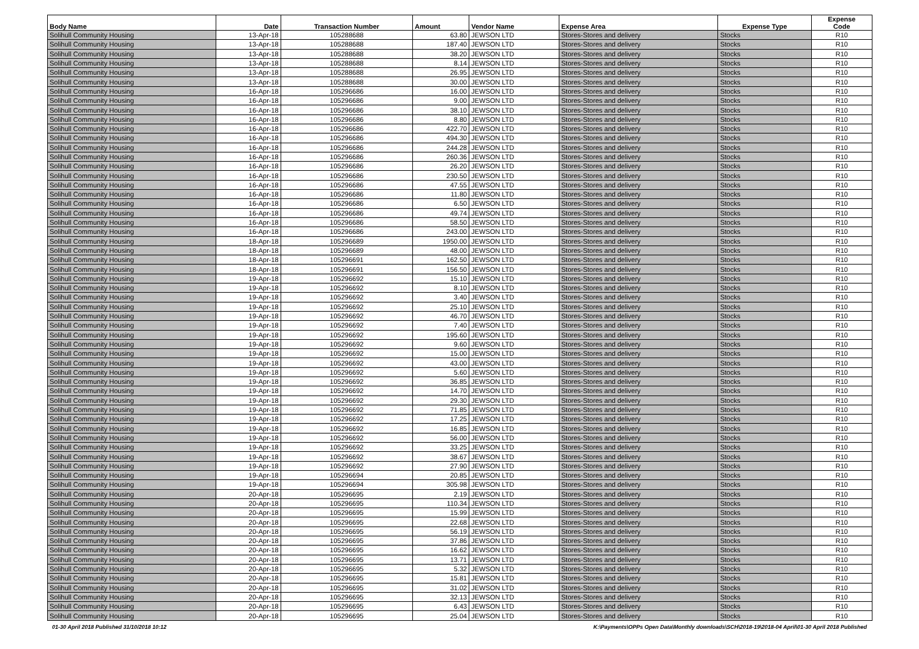| Body Name | Date | Transaction Number | Amount | Vendor Name | Expense Area | Expense Type | Expense Code |
| --- | --- | --- | --- | --- | --- | --- | --- |
| Solihull Community Housing | 13-Apr-18 | 105288688 | 63.80 | JEWSON LTD | Stores-Stores and delivery | Stocks | R10 |
| Solihull Community Housing | 13-Apr-18 | 105288688 | 187.40 | JEWSON LTD | Stores-Stores and delivery | Stocks | R10 |
| Solihull Community Housing | 13-Apr-18 | 105288688 | 38.20 | JEWSON LTD | Stores-Stores and delivery | Stocks | R10 |
| Solihull Community Housing | 13-Apr-18 | 105288688 | 8.14 | JEWSON LTD | Stores-Stores and delivery | Stocks | R10 |
| Solihull Community Housing | 13-Apr-18 | 105288688 | 26.95 | JEWSON LTD | Stores-Stores and delivery | Stocks | R10 |
| Solihull Community Housing | 13-Apr-18 | 105288688 | 30.00 | JEWSON LTD | Stores-Stores and delivery | Stocks | R10 |
| Solihull Community Housing | 16-Apr-18 | 105296686 | 16.00 | JEWSON LTD | Stores-Stores and delivery | Stocks | R10 |
| Solihull Community Housing | 16-Apr-18 | 105296686 | 9.00 | JEWSON LTD | Stores-Stores and delivery | Stocks | R10 |
| Solihull Community Housing | 16-Apr-18 | 105296686 | 38.10 | JEWSON LTD | Stores-Stores and delivery | Stocks | R10 |
| Solihull Community Housing | 16-Apr-18 | 105296686 | 8.80 | JEWSON LTD | Stores-Stores and delivery | Stocks | R10 |
| Solihull Community Housing | 16-Apr-18 | 105296686 | 422.70 | JEWSON LTD | Stores-Stores and delivery | Stocks | R10 |
| Solihull Community Housing | 16-Apr-18 | 105296686 | 494.30 | JEWSON LTD | Stores-Stores and delivery | Stocks | R10 |
| Solihull Community Housing | 16-Apr-18 | 105296686 | 244.28 | JEWSON LTD | Stores-Stores and delivery | Stocks | R10 |
| Solihull Community Housing | 16-Apr-18 | 105296686 | 260.36 | JEWSON LTD | Stores-Stores and delivery | Stocks | R10 |
| Solihull Community Housing | 16-Apr-18 | 105296686 | 26.20 | JEWSON LTD | Stores-Stores and delivery | Stocks | R10 |
| Solihull Community Housing | 16-Apr-18 | 105296686 | 230.50 | JEWSON LTD | Stores-Stores and delivery | Stocks | R10 |
| Solihull Community Housing | 16-Apr-18 | 105296686 | 47.55 | JEWSON LTD | Stores-Stores and delivery | Stocks | R10 |
| Solihull Community Housing | 16-Apr-18 | 105296686 | 11.80 | JEWSON LTD | Stores-Stores and delivery | Stocks | R10 |
| Solihull Community Housing | 16-Apr-18 | 105296686 | 6.50 | JEWSON LTD | Stores-Stores and delivery | Stocks | R10 |
| Solihull Community Housing | 16-Apr-18 | 105296686 | 49.74 | JEWSON LTD | Stores-Stores and delivery | Stocks | R10 |
| Solihull Community Housing | 16-Apr-18 | 105296686 | 58.50 | JEWSON LTD | Stores-Stores and delivery | Stocks | R10 |
| Solihull Community Housing | 16-Apr-18 | 105296686 | 243.00 | JEWSON LTD | Stores-Stores and delivery | Stocks | R10 |
| Solihull Community Housing | 18-Apr-18 | 105296689 | 1950.00 | JEWSON LTD | Stores-Stores and delivery | Stocks | R10 |
| Solihull Community Housing | 18-Apr-18 | 105296689 | 48.00 | JEWSON LTD | Stores-Stores and delivery | Stocks | R10 |
| Solihull Community Housing | 18-Apr-18 | 105296691 | 162.50 | JEWSON LTD | Stores-Stores and delivery | Stocks | R10 |
| Solihull Community Housing | 18-Apr-18 | 105296691 | 156.50 | JEWSON LTD | Stores-Stores and delivery | Stocks | R10 |
| Solihull Community Housing | 19-Apr-18 | 105296692 | 15.10 | JEWSON LTD | Stores-Stores and delivery | Stocks | R10 |
| Solihull Community Housing | 19-Apr-18 | 105296692 | 8.10 | JEWSON LTD | Stores-Stores and delivery | Stocks | R10 |
| Solihull Community Housing | 19-Apr-18 | 105296692 | 3.40 | JEWSON LTD | Stores-Stores and delivery | Stocks | R10 |
| Solihull Community Housing | 19-Apr-18 | 105296692 | 25.10 | JEWSON LTD | Stores-Stores and delivery | Stocks | R10 |
| Solihull Community Housing | 19-Apr-18 | 105296692 | 46.70 | JEWSON LTD | Stores-Stores and delivery | Stocks | R10 |
| Solihull Community Housing | 19-Apr-18 | 105296692 | 7.40 | JEWSON LTD | Stores-Stores and delivery | Stocks | R10 |
| Solihull Community Housing | 19-Apr-18 | 105296692 | 195.60 | JEWSON LTD | Stores-Stores and delivery | Stocks | R10 |
| Solihull Community Housing | 19-Apr-18 | 105296692 | 9.60 | JEWSON LTD | Stores-Stores and delivery | Stocks | R10 |
| Solihull Community Housing | 19-Apr-18 | 105296692 | 15.00 | JEWSON LTD | Stores-Stores and delivery | Stocks | R10 |
| Solihull Community Housing | 19-Apr-18 | 105296692 | 43.00 | JEWSON LTD | Stores-Stores and delivery | Stocks | R10 |
| Solihull Community Housing | 19-Apr-18 | 105296692 | 5.60 | JEWSON LTD | Stores-Stores and delivery | Stocks | R10 |
| Solihull Community Housing | 19-Apr-18 | 105296692 | 36.85 | JEWSON LTD | Stores-Stores and delivery | Stocks | R10 |
| Solihull Community Housing | 19-Apr-18 | 105296692 | 14.70 | JEWSON LTD | Stores-Stores and delivery | Stocks | R10 |
| Solihull Community Housing | 19-Apr-18 | 105296692 | 29.30 | JEWSON LTD | Stores-Stores and delivery | Stocks | R10 |
| Solihull Community Housing | 19-Apr-18 | 105296692 | 71.85 | JEWSON LTD | Stores-Stores and delivery | Stocks | R10 |
| Solihull Community Housing | 19-Apr-18 | 105296692 | 17.25 | JEWSON LTD | Stores-Stores and delivery | Stocks | R10 |
| Solihull Community Housing | 19-Apr-18 | 105296692 | 16.85 | JEWSON LTD | Stores-Stores and delivery | Stocks | R10 |
| Solihull Community Housing | 19-Apr-18 | 105296692 | 56.00 | JEWSON LTD | Stores-Stores and delivery | Stocks | R10 |
| Solihull Community Housing | 19-Apr-18 | 105296692 | 33.25 | JEWSON LTD | Stores-Stores and delivery | Stocks | R10 |
| Solihull Community Housing | 19-Apr-18 | 105296692 | 38.67 | JEWSON LTD | Stores-Stores and delivery | Stocks | R10 |
| Solihull Community Housing | 19-Apr-18 | 105296692 | 27.90 | JEWSON LTD | Stores-Stores and delivery | Stocks | R10 |
| Solihull Community Housing | 19-Apr-18 | 105296694 | 20.85 | JEWSON LTD | Stores-Stores and delivery | Stocks | R10 |
| Solihull Community Housing | 19-Apr-18 | 105296694 | 305.98 | JEWSON LTD | Stores-Stores and delivery | Stocks | R10 |
| Solihull Community Housing | 20-Apr-18 | 105296695 | 2.19 | JEWSON LTD | Stores-Stores and delivery | Stocks | R10 |
| Solihull Community Housing | 20-Apr-18 | 105296695 | 110.34 | JEWSON LTD | Stores-Stores and delivery | Stocks | R10 |
| Solihull Community Housing | 20-Apr-18 | 105296695 | 15.99 | JEWSON LTD | Stores-Stores and delivery | Stocks | R10 |
| Solihull Community Housing | 20-Apr-18 | 105296695 | 22.68 | JEWSON LTD | Stores-Stores and delivery | Stocks | R10 |
| Solihull Community Housing | 20-Apr-18 | 105296695 | 56.19 | JEWSON LTD | Stores-Stores and delivery | Stocks | R10 |
| Solihull Community Housing | 20-Apr-18 | 105296695 | 37.86 | JEWSON LTD | Stores-Stores and delivery | Stocks | R10 |
| Solihull Community Housing | 20-Apr-18 | 105296695 | 16.62 | JEWSON LTD | Stores-Stores and delivery | Stocks | R10 |
| Solihull Community Housing | 20-Apr-18 | 105296695 | 13.71 | JEWSON LTD | Stores-Stores and delivery | Stocks | R10 |
| Solihull Community Housing | 20-Apr-18 | 105296695 | 5.32 | JEWSON LTD | Stores-Stores and delivery | Stocks | R10 |
| Solihull Community Housing | 20-Apr-18 | 105296695 | 15.81 | JEWSON LTD | Stores-Stores and delivery | Stocks | R10 |
| Solihull Community Housing | 20-Apr-18 | 105296695 | 31.02 | JEWSON LTD | Stores-Stores and delivery | Stocks | R10 |
| Solihull Community Housing | 20-Apr-18 | 105296695 | 32.13 | JEWSON LTD | Stores-Stores and delivery | Stocks | R10 |
| Solihull Community Housing | 20-Apr-18 | 105296695 | 6.43 | JEWSON LTD | Stores-Stores and delivery | Stocks | R10 |
| Solihull Community Housing | 20-Apr-18 | 105296695 | 25.04 | JEWSON LTD | Stores-Stores and delivery | Stocks | R10 |
01-30 April 2018 Published 31/10/2018 10:12 K:\Payments\OPPs Open Data\Monthly downloads\SCH\2018-19\2018-04 April\01-30 April 2018 Published